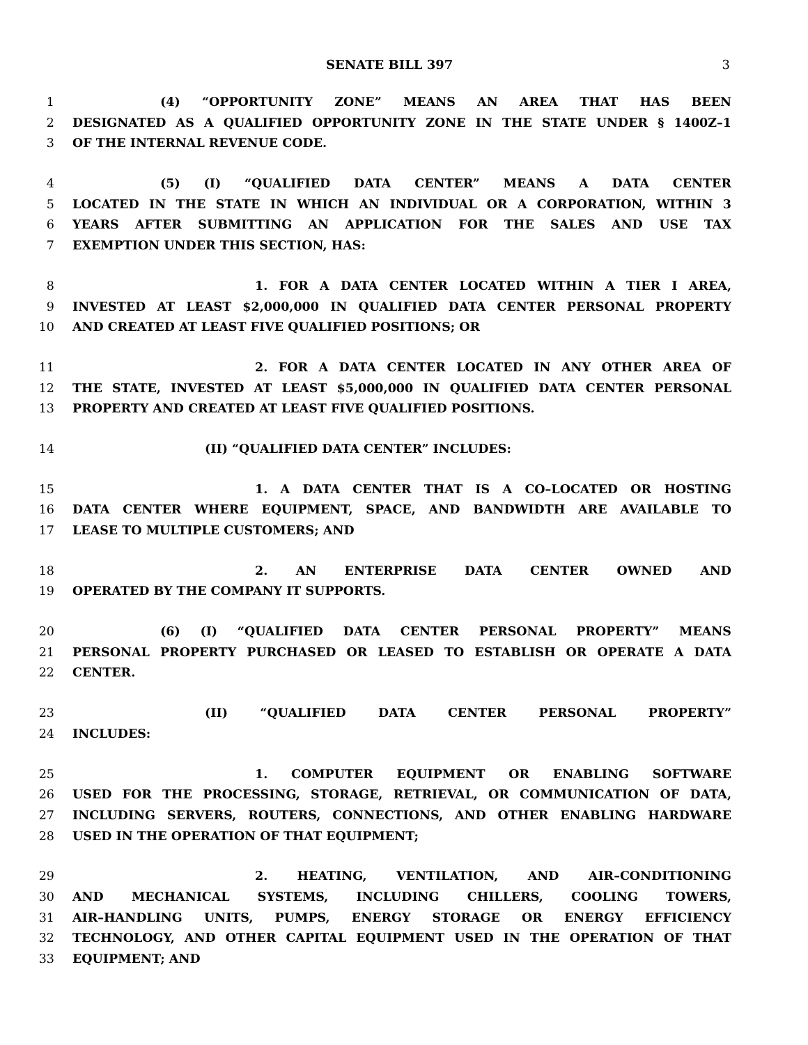SENATE BILL 397 3
1 (4) “OPPORTUNITY ZONE” MEANS AN AREA THAT HAS BEEN
2 DESIGNATED AS A QUALIFIED OPPORTUNITY ZONE IN THE STATE UNDER § 1400Z–1
3 OF THE INTERNAL REVENUE CODE.
4 (5) (I) “QUALIFIED DATA CENTER” MEANS A DATA CENTER
5 LOCATED IN THE STATE IN WHICH AN INDIVIDUAL OR A CORPORATION, WITHIN 3
6 YEARS AFTER SUBMITTING AN APPLICATION FOR THE SALES AND USE TAX
7 EXEMPTION UNDER THIS SECTION, HAS:
8 1. FOR A DATA CENTER LOCATED WITHIN A TIER I AREA,
9 INVESTED AT LEAST $2,000,000 IN QUALIFIED DATA CENTER PERSONAL PROPERTY
10 AND CREATED AT LEAST FIVE QUALIFIED POSITIONS; OR
11 2. FOR A DATA CENTER LOCATED IN ANY OTHER AREA OF
12 THE STATE, INVESTED AT LEAST $5,000,000 IN QUALIFIED DATA CENTER PERSONAL
13 PROPERTY AND CREATED AT LEAST FIVE QUALIFIED POSITIONS.
14 (II) “QUALIFIED DATA CENTER” INCLUDES:
15 1. A DATA CENTER THAT IS A CO–LOCATED OR HOSTING
16 DATA CENTER WHERE EQUIPMENT, SPACE, AND BANDWIDTH ARE AVAILABLE TO
17 LEASE TO MULTIPLE CUSTOMERS; AND
18 2. AN ENTERPRISE DATA CENTER OWNED AND
19 OPERATED BY THE COMPANY IT SUPPORTS.
20 (6) (I) “QUALIFIED DATA CENTER PERSONAL PROPERTY” MEANS
21 PERSONAL PROPERTY PURCHASED OR LEASED TO ESTABLISH OR OPERATE A DATA
22 CENTER.
23 (II) “QUALIFIED DATA CENTER PERSONAL PROPERTY”
24 INCLUDES:
25 1. COMPUTER EQUIPMENT OR ENABLING SOFTWARE
26 USED FOR THE PROCESSING, STORAGE, RETRIEVAL, OR COMMUNICATION OF DATA,
27 INCLUDING SERVERS, ROUTERS, CONNECTIONS, AND OTHER ENABLING HARDWARE
28 USED IN THE OPERATION OF THAT EQUIPMENT;
29 2. HEATING, VENTILATION, AND AIR–CONDITIONING
30 AND MECHANICAL SYSTEMS, INCLUDING CHILLERS, COOLING TOWERS,
31 AIR–HANDLING UNITS, PUMPS, ENERGY STORAGE OR ENERGY EFFICIENCY
32 TECHNOLOGY, AND OTHER CAPITAL EQUIPMENT USED IN THE OPERATION OF THAT
33 EQUIPMENT; AND